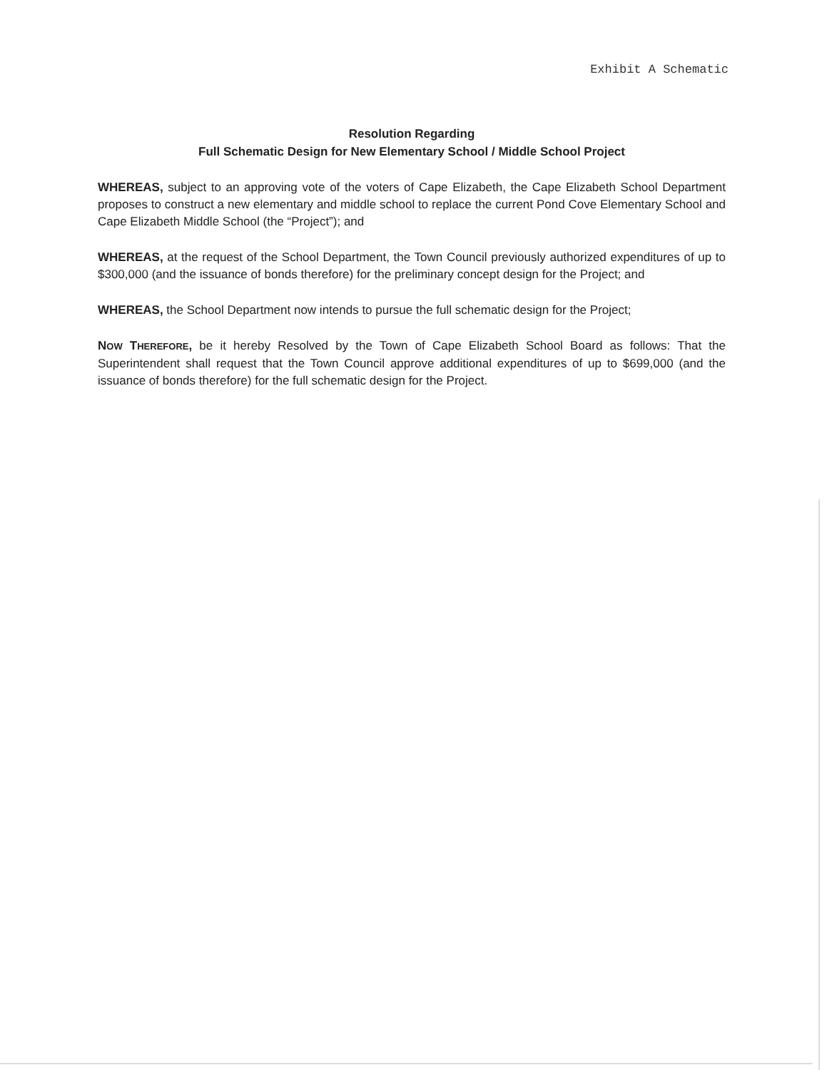Exhibit A Schematic
Resolution Regarding
Full Schematic Design for New Elementary School / Middle School Project
WHEREAS, subject to an approving vote of the voters of Cape Elizabeth, the Cape Elizabeth School Department proposes to construct a new elementary and middle school to replace the current Pond Cove Elementary School and Cape Elizabeth Middle School (the “Project”); and
WHEREAS, at the request of the School Department, the Town Council previously authorized expenditures of up to $300,000 (and the issuance of bonds therefore) for the preliminary concept design for the Project; and
WHEREAS, the School Department now intends to pursue the full schematic design for the Project;
NOW THEREFORE, be it hereby Resolved by the Town of Cape Elizabeth School Board as follows: That the Superintendent shall request that the Town Council approve additional expenditures of up to $699,000 (and the issuance of bonds therefore) for the full schematic design for the Project.